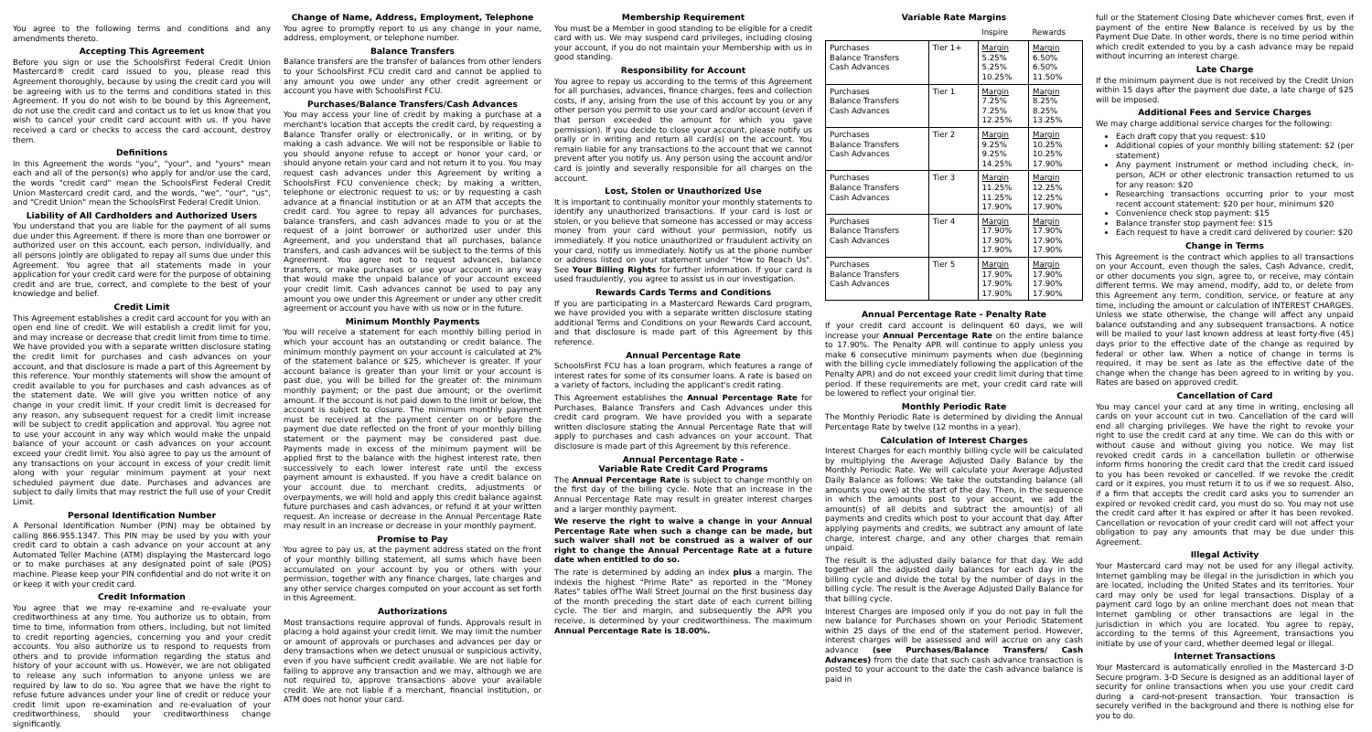You agree to the following terms and conditions and any amendments thereto.
Accepting This Agreement
Before you sign or use the SchoolsFirst Federal Credit Union Mastercard® credit card issued to you, please read this Agreement thoroughly, because by using the credit card you will be agreeing with us to the terms and conditions stated in this Agreement. If you do not wish to be bound by this Agreement, do not use the credit card and contact us to let us know that you wish to cancel your credit card account with us. If you have received a card or checks to access the card account, destroy them.
Definitions
In this Agreement the words "you", "your", and "yours" mean each and all of the person(s) who apply for and/or use the card, the words "credit card" mean the SchoolsFirst Federal Credit Union Mastercard credit card, and the words, "we", "our", "us", and "Credit Union" mean the SchoolsFirst Federal Credit Union.
Liability of All Cardholders and Authorized Users
You understand that you are liable for the payment of all sums due under this Agreement. If there is more than one borrower or authorized user on this account, each person, individually, and all persons jointly are obligated to repay all sums due under this Agreement. You agree that all statements made in your application for your credit card were for the purpose of obtaining credit and are true, correct, and complete to the best of your knowledge and belief.
Credit Limit
This Agreement establishes a credit card account for you with an open end line of credit. We will establish a credit limit for you, and may increase or decrease that credit limit from time to time. We have provided you with a separate written disclosure stating the credit limit for purchases and cash advances on your account, and that disclosure is made a part of this Agreement by this reference. Your monthly statements will show the amount of credit available to you for purchases and cash advances as of the statement date. We will give you written notice of any change in your credit limit. If your credit limit is decreased for any reason, any subsequent request for a credit limit increase will be subject to credit application and approval. You agree not to use your account in any way which would make the unpaid balance of your account or cash advances on your account exceed your credit limit. You also agree to pay us the amount of any transactions on your account in excess of your credit limit along with your regular minimum payment at your next scheduled payment due date. Purchases and advances are subject to daily limits that may restrict the full use of your Credit Limit.
Personal Identification Number
A Personal Identification Number (PIN) may be obtained by calling 866.955.1347. This PIN may be used by you with your credit card to obtain a cash advance on your account at any Automated Teller Machine (ATM) displaying the Mastercard logo or to make purchases at any designated point of sale (POS) machine. Please keep your PIN confidential and do not write it on or keep it with your credit card.
Credit Information
You agree that we may re-examine and re-evaluate your creditworthiness at any time. You authorize us to obtain, from time to time, information from others, including, but not limited to credit reporting agencies, concerning you and your credit accounts. You also authorize us to respond to requests from others and to provide information regarding the status and history of your account with us. However, we are not obligated to release any such information to anyone unless we are required by law to do so. You agree that we have the right to refuse future advances under your line of credit or reduce your credit limit upon re-examination and re-evaluation of your creditworthiness, should your creditworthiness change significantly.
Change of Name, Address, Employment, Telephone
You agree to promptly report to us any change in your name, address, employment, or telephone number.
Balance Transfers
Balance transfers are the transfer of balances from other lenders to your SchoolsFirst FCU credit card and cannot be applied to any amount you owe under any other credit agreement or account you have with SchoolsFirst FCU.
Purchases/Balance Transfers/Cash Advances
You may access your line of credit by making a purchase at a merchant's location that accepts the credit card, by requesting a Balance Transfer orally or electronically, or in writing, or by making a cash advance. We will not be responsible or liable to you should anyone refuse to accept or honor your card, or should anyone retain your card and not return it to you. You may request cash advances under this Agreement by writing a SchoolsFirst FCU convenience check; by making a written, telephone or electronic request to us; or by requesting a cash advance at a financial institution or at an ATM that accepts the credit card. You agree to repay all advances for purchases, balance transfers, and cash advances made to you or at the request of a joint borrower or authorized user under this Agreement, and you understand that all purchases, balance transfers, and cash advances will be subject to the terms of this Agreement. You agree not to request advances, balance transfers, or make purchases or use your account in any way that would make the unpaid balance of your account exceed your credit limit. Cash advances cannot be used to pay any amount you owe under this Agreement or under any other credit agreement or account you have with us now or in the future.
Minimum Monthly Payments
You will receive a statement for each monthly billing period in which your account has an outstanding or credit balance. The minimum monthly payment on your account is calculated at 2% of the statement balance or $25, whichever is greater. If your account balance is greater than your limit or your account is past due, you will be billed for the greater of: the minimum monthly payment; or the past due amount; or the overlimit amount. If the account is not paid down to the limit or below, the account is subject to closure. The minimum monthly payment must be received at the payment center on or before the payment due date reflected on the front of your monthly billing statement or the payment may be considered past due. Payments made in excess of the minimum payment will be applied first to the balance with the highest interest rate, then successively to each lower interest rate until the excess payment amount is exhausted. If you have a credit balance on your account due to merchant credits, adjustments or overpayments, we will hold and apply this credit balance against future purchases and cash advances, or refund it at your written request. An increase or decrease in the Annual Percentage Rate may result in an increase or decrease in your monthly payment.
Promise to Pay
You agree to pay us, at the payment address stated on the front of your monthly billing statement, all sums which have been accumulated on your account by you or others with your permission, together with any finance charges, late charges and any other service charges computed on your account as set forth in this Agreement.
Authorizations
Most transactions require approval of funds. Approvals result in placing a hold against your credit limit. We may limit the number or amount of approvals or purchases and advances per day or deny transactions when we detect unusual or suspicious activity, even if you have sufficient credit available. We are not liable for failing to approve any transaction and we may, although we are not required to, approve transactions above your available credit. We are not liable if a merchant, financial institution, or ATM does not honor your card.
Membership Requirement
You must be a Member in good standing to be eligible for a credit card with us. We may suspend card privileges, including closing your account, if you do not maintain your Membership with us in good standing.
Responsibility for Account
You agree to repay us according to the terms of this Agreement for all purchases, advances, finance charges, fees and collection costs, if any, arising from the use of this account by you or any other person you permit to use your card and/or account (even if that person exceeded the amount for which you gave permission). If you decide to close your account, please notify us orally or in writing and return all card(s) on the account. You remain liable for any transactions to the account that we cannot prevent after you notify us. Any person using the account and/or card is jointly and severally responsible for all charges on the account.
Lost, Stolen or Unauthorized Use
It is important to continually monitor your monthly statements to identify any unauthorized transactions. If your card is lost or stolen, or you believe that someone has accessed or may access money from your card without your permission, notify us immediately. If you notice unauthorized or fraudulent activity on your card, notify us immediately. Notify us at the phone number or address listed on your statement under "How to Reach Us". See Your Billing Rights for further information. If your card is used fraudulently, you agree to assist us in our investigation.
Rewards Cards Terms and Conditions
If you are participating in a Mastercard Rewards Card program, we have provided you with a separate written disclosure stating additional Terms and Conditions on your Rewards Card account, and that disclosure is made part of this Agreement by this reference.
Annual Percentage Rate
SchoolsFirst FCU has a loan program, which features a range of interest rates for some of its consumer loans. A rate is based on a variety of factors, including the applicant's credit rating.
This Agreement establishes the Annual Percentage Rate for Purchases, Balance Transfers and Cash Advances under this credit card program. We have provided you with a separate written disclosure stating the Annual Percentage Rate that will apply to purchases and cash advances on your account. That disclosure is made part of this Agreement by this reference.
Annual Percentage Rate -
Variable Rate Credit Card Programs
The Annual Percentage Rate is subject to change monthly on the first day of the billing cycle. Note that an increase in the Annual Percentage Rate may result in greater interest charges and a larger monthly payment.
We reserve the right to waive a change in your Annual Percentage Rate when such a change can be made, but such waiver shall not be construed as a waiver of our right to change the Annual Percentage Rate at a future date when entitled to do so.
The rate is determined by adding an index plus a margin. The indexis the highest "Prime Rate" as reported in the "Money Rates" tables ofThe Wall Street Journal on the first business day of the month preceding the start date of each current billing cycle. The tier and margin, and subsequently the APR you receive, is determined by your creditworthiness. The maximum Annual Percentage Rate is 18.00%.
Variable Rate Margins
| | | Inspire | Rewards |
| --- | --- | --- | --- |
| Purchases Balance Transfers Cash Advances | Tier 1+ | Margin 5.25% 5.25% 10.25% | Margin 6.50% 6.50% 11.50% |
| Purchases Balance Transfers Cash Advances | Tier 1 | Margin 7.25% 7.25% 12.25% | Margin 8.25% 8.25% 13.25% |
| Purchases Balance Transfers Cash Advances | Tier 2 | Margin 9.25% 9.25% 14.25% | Margin 10.25% 10.25% 17.90% |
| Purchases Balance Transfers Cash Advances | Tier 3 | Margin 11.25% 11.25% 17.90% | Margin 12.25% 12.25% 17.90% |
| Purchases Balance Transfers Cash Advances | Tier 4 | Margin 17.90% 17.90% 17.90% | Margin 17.90% 17.90% 17.90% |
| Purchases Balance Transfers Cash Advances | Tier 5 | Margin 17.90% 17.90% 17.90% | Margin 17.90% 17.90% 17.90% |
Annual Percentage Rate - Penalty Rate
If your credit card account is delinquent 60 days, we will increase your Annual Percentage Rate on the entire balance to 17.90%. The Penalty APR will continue to apply unless you make 6 consecutive minimum payments when due (beginning with the billing cycle immediately following the application of the Penalty APR) and do not exceed your credit limit during that time period. If these requirements are met, your credit card rate will be lowered to reflect your original tier.
Monthly Periodic Rate
The Monthly Periodic Rate is determined by dividing the Annual Percentage Rate by twelve (12 months in a year).
Calculation of Interest Charges
Interest Charges for each monthly billing cycle will be calculated by multiplying the Average Adjusted Daily Balance by the Monthly Periodic Rate. We will calculate your Average Adjusted Daily Balance as follows: We take the outstanding balance (all amounts you owe) at the start of the day. Then, in the sequence in which the amounts post to your account, we add the amount(s) of all debits and subtract the amount(s) of all payments and credits which post to your account that day. After applying payments and credits, we subtract any amount of late charge, interest charge, and any other charges that remain unpaid.
The result is the adjusted daily balance for that day. We add together all the adjusted daily balances for each day in the billing cycle and divide the total by the number of days in the billing cycle. The result is the Average Adjusted Daily Balance for that billing cycle.
Interest Charges are imposed only if you do not pay in full the new balance for Purchases shown on your Periodic Statement within 25 days of the end of the statement period. However, interest charges will be assessed and will accrue on any cash advance (see Purchases/Balance Transfers/ Cash Advances) from the date that such cash advance transaction is posted to your account to the date the cash advance balance is paid in
full or the Statement Closing Date whichever comes first, even if payment of the entire New Balance is received by us by the Payment Due Date. In other words, there is no time period within which credit extended to you by a cash advance may be repaid without incurring an interest charge.
Late Charge
If the minimum payment due is not received by the Credit Union within 15 days after the payment due date, a late charge of $25 will be imposed.
Additional Fees and Service Charges
We may charge additional service charges for the following:
Each draft copy that you request: $10
Additional copies of your monthly billing statement: $2 (per statement)
Any payment instrument or method including check, in-person, ACH or other electronic transaction returned to us for any reason: $20
Researching transactions occurring prior to your most recent account statement: $20 per hour, minimum $20
Convenience check stop payment: $15
Balance transfer stop payment fee: $15
Each request to have a credit card delivered by courier: $20
Change in Terms
This Agreement is the contract which applies to all transactions on your Account, even though the sales, Cash Advance, credit, or other documents you sign, agree to, or receive, may contain different terms. We may amend, modify, add to, or delete from this Agreement any term, condition, service, or feature at any time, including the amount or calculation of INTEREST CHARGES. Unless we state otherwise, the change will affect any unpaid balance outstanding and any subsequent transactions. A notice will be mailed to your last known address at least forty-five (45) days prior to the effective date of the change as required by federal or other law. When a notice of change in terms is required, it may be sent as late as the effective date of the change when the change has been agreed to in writing by you. Rates are based on approved credit.
Cancellation of Card
You may cancel your card at any time in writing, enclosing all cards on your account cut in two. Cancellation of the card will end all charging privileges. We have the right to revoke your right to use the credit card at any time. We can do this with or without cause and without giving you notice. We may list revoked credit cards in a cancellation bulletin or otherwise inform firms honoring the credit card that the credit card issued to you has been revoked or cancelled. If we revoke the credit card or it expires, you must return it to us if we so request. Also, if a firm that accepts the credit card asks you to surrender an expired or revoked credit card, you must do so. You may not use the credit card after it has expired or after it has been revoked. Cancellation or revocation of your credit card will not affect your obligation to pay any amounts that may be due under this Agreement.
Illegal Activity
Your Mastercard card may not be used for any illegal activity. Internet gambling may be illegal in the jurisdiction in which you are located, including the United States and its territories. Your card may only be used for legal transactions. Display of a payment card logo by an online merchant does not mean that Internet gambling or other transactions are legal in the jurisdiction in which you are located. You agree to repay, according to the terms of this Agreement, transactions you initiate by use of your card, whether deemed legal or illegal.
Internet Transactions
Your Mastercard is automatically enrolled in the Mastercard 3-D Secure program. 3-D Secure is designed as an additional layer of security for online transactions when you use your credit card during a card-not-present transaction. Your transaction is securely verified in the background and there is nothing else for you to do.